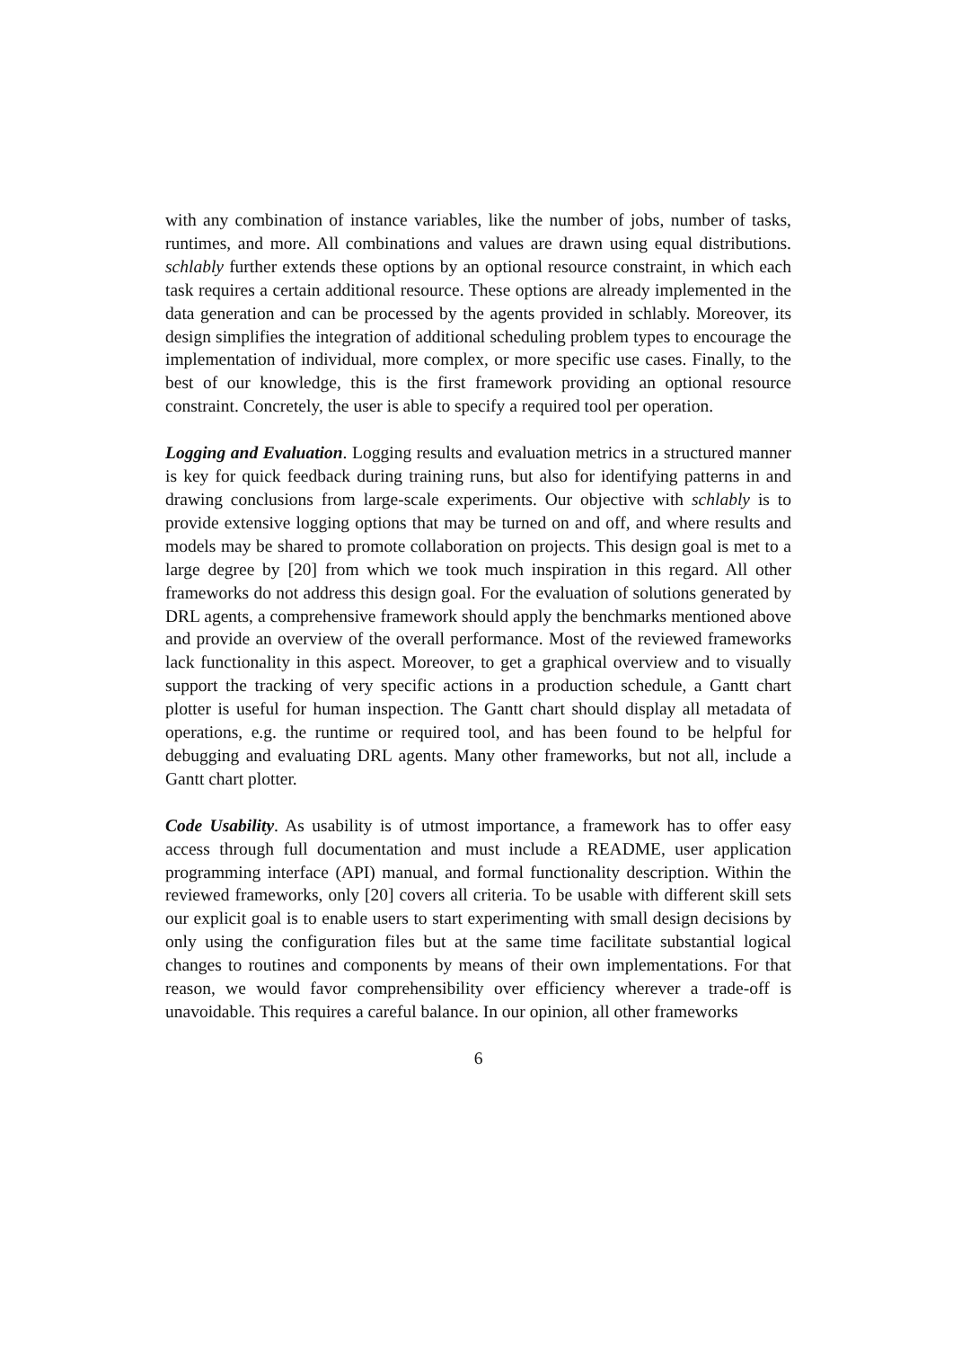with any combination of instance variables, like the number of jobs, number of tasks, runtimes, and more. All combinations and values are drawn using equal distributions. schlably further extends these options by an optional resource constraint, in which each task requires a certain additional resource. These options are already implemented in the data generation and can be processed by the agents provided in schlably. Moreover, its design simplifies the integration of additional scheduling problem types to encourage the implementation of individual, more complex, or more specific use cases. Finally, to the best of our knowledge, this is the first framework providing an optional resource constraint. Concretely, the user is able to specify a required tool per operation.
Logging and Evaluation. Logging results and evaluation metrics in a structured manner is key for quick feedback during training runs, but also for identifying patterns in and drawing conclusions from large-scale experiments. Our objective with schlably is to provide extensive logging options that may be turned on and off, and where results and models may be shared to promote collaboration on projects. This design goal is met to a large degree by [20] from which we took much inspiration in this regard. All other frameworks do not address this design goal. For the evaluation of solutions generated by DRL agents, a comprehensive framework should apply the benchmarks mentioned above and provide an overview of the overall performance. Most of the reviewed frameworks lack functionality in this aspect. Moreover, to get a graphical overview and to visually support the tracking of very specific actions in a production schedule, a Gantt chart plotter is useful for human inspection. The Gantt chart should display all metadata of operations, e.g. the runtime or required tool, and has been found to be helpful for debugging and evaluating DRL agents. Many other frameworks, but not all, include a Gantt chart plotter.
Code Usability. As usability is of utmost importance, a framework has to offer easy access through full documentation and must include a README, user application programming interface (API) manual, and formal functionality description. Within the reviewed frameworks, only [20] covers all criteria. To be usable with different skill sets our explicit goal is to enable users to start experimenting with small design decisions by only using the configuration files but at the same time facilitate substantial logical changes to routines and components by means of their own implementations. For that reason, we would favor comprehensibility over efficiency wherever a trade-off is unavoidable. This requires a careful balance. In our opinion, all other frameworks
6